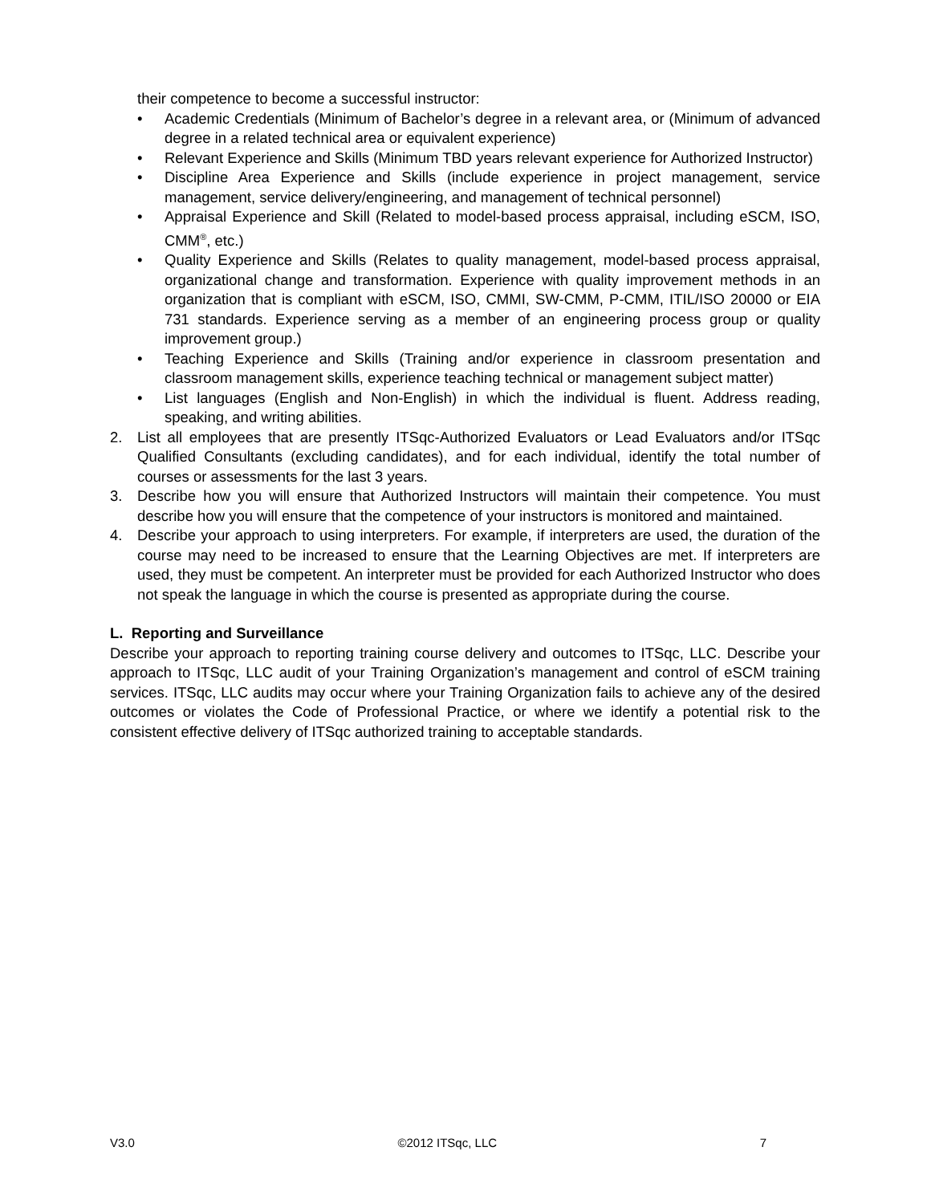their competence to become a successful instructor:
• Academic Credentials (Minimum of Bachelor’s degree in a relevant area, or (Minimum of advanced degree in a related technical area or equivalent experience)
• Relevant Experience and Skills (Minimum TBD years relevant experience for Authorized Instructor)
• Discipline Area Experience and Skills (include experience in project management, service management, service delivery/engineering, and management of technical personnel)
• Appraisal Experience and Skill (Related to model-based process appraisal, including eSCM, ISO, CMM<sup>®</sup>, etc.)
• Quality Experience and Skills (Relates to quality management, model-based process appraisal, organizational change and transformation. Experience with quality improvement methods in an organization that is compliant with eSCM, ISO, CMMI, SW-CMM, P-CMM, ITIL/ISO 20000 or EIA 731 standards. Experience serving as a member of an engineering process group or quality improvement group.)
• Teaching Experience and Skills (Training and/or experience in classroom presentation and classroom management skills, experience teaching technical or management subject matter)
• List languages (English and Non-English) in which the individual is fluent. Address reading, speaking, and writing abilities.
2. List all employees that are presently ITSqc-Authorized Evaluators or Lead Evaluators and/or ITSqc Qualified Consultants (excluding candidates), and for each individual, identify the total number of courses or assessments for the last 3 years.
3. Describe how you will ensure that Authorized Instructors will maintain their competence. You must describe how you will ensure that the competence of your instructors is monitored and maintained.
4. Describe your approach to using interpreters. For example, if interpreters are used, the duration of the course may need to be increased to ensure that the Learning Objectives are met. If interpreters are used, they must be competent. An interpreter must be provided for each Authorized Instructor who does not speak the language in which the course is presented as appropriate during the course.
L. Reporting and Surveillance
Describe your approach to reporting training course delivery and outcomes to ITSqc, LLC. Describe your approach to ITSqc, LLC audit of your Training Organization’s management and control of eSCM training services. ITSqc, LLC audits may occur where your Training Organization fails to achieve any of the desired outcomes or violates the Code of Professional Practice, or where we identify a potential risk to the consistent effective delivery of ITSqc authorized training to acceptable standards.
V3.0 ©2012 ITSqc, LLC 7